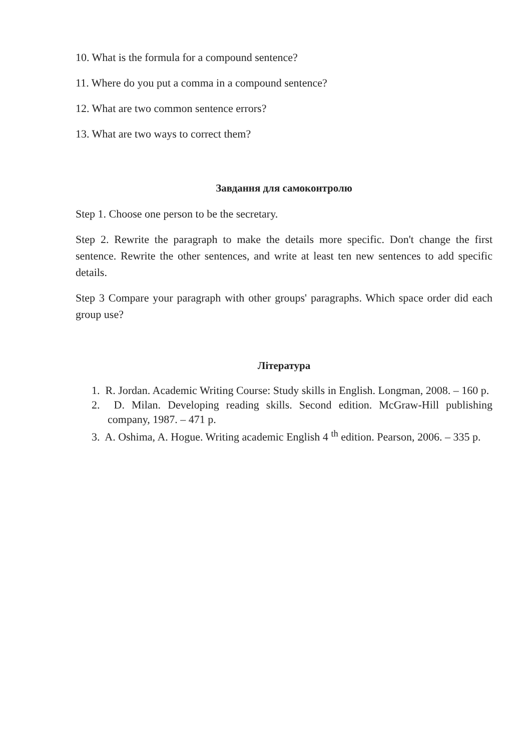10. What is the formula for a compound sentence?
11. Where do you put a comma in a compound sentence?
12. What are two common sentence errors?
13. What are two ways to correct them?
Завдання для самоконтролю
Step 1. Choose one person to be the secretary.
Step 2. Rewrite the paragraph to make the details more specific. Don't change the first sentence. Rewrite the other sentences, and write at least ten new sentences to add specific details.
Step 3 Compare your paragraph with other groups' paragraphs. Which space order did each group use?
Література
1. R. Jordan. Academic Writing Course: Study skills in English. Longman, 2008. – 160 p.
2. D. Milan. Developing reading skills. Second edition. McGraw-Hill publishing company, 1987. – 471 p.
3. A. Oshima, A. Hogue. Writing academic English 4 <sup>th</sup> edition. Pearson, 2006. – 335 p.